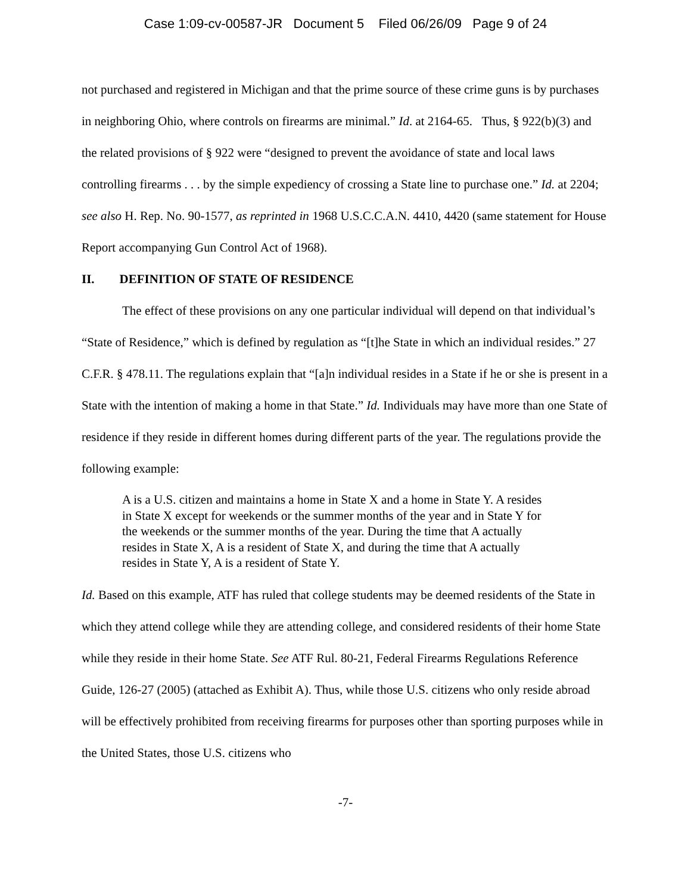Case 1:09-cv-00587-JR Document 5 Filed 06/26/09 Page 9 of 24
not purchased and registered in Michigan and that the prime source of these crime guns is by purchases in neighboring Ohio, where controls on firearms are minimal.” Id. at 2164-65. Thus, § 922(b)(3) and the related provisions of § 922 were “designed to prevent the avoidance of state and local laws controlling firearms . . . by the simple expediency of crossing a State line to purchase one.” Id. at 2204; see also H. Rep. No. 90-1577, as reprinted in 1968 U.S.C.C.A.N. 4410, 4420 (same statement for House Report accompanying Gun Control Act of 1968).
II. DEFINITION OF STATE OF RESIDENCE
The effect of these provisions on any one particular individual will depend on that individual’s “State of Residence,” which is defined by regulation as “[t]he State in which an individual resides.” 27 C.F.R. § 478.11. The regulations explain that “[a]n individual resides in a State if he or she is present in a State with the intention of making a home in that State.” Id. Individuals may have more than one State of residence if they reside in different homes during different parts of the year. The regulations provide the following example:
A is a U.S. citizen and maintains a home in State X and a home in State Y. A resides in State X except for weekends or the summer months of the year and in State Y for the weekends or the summer months of the year. During the time that A actually resides in State X, A is a resident of State X, and during the time that A actually resides in State Y, A is a resident of State Y.
Id. Based on this example, ATF has ruled that college students may be deemed residents of the State in which they attend college while they are attending college, and considered residents of their home State while they reside in their home State. See ATF Rul. 80-21, Federal Firearms Regulations Reference Guide, 126-27 (2005) (attached as Exhibit A). Thus, while those U.S. citizens who only reside abroad will be effectively prohibited from receiving firearms for purposes other than sporting purposes while in the United States, those U.S. citizens who
-7-